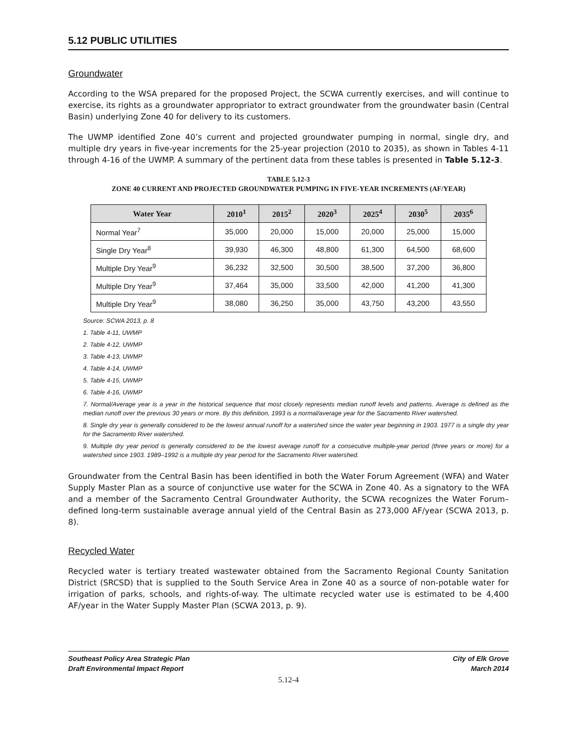5.12 PUBLIC UTILITIES
Groundwater
According to the WSA prepared for the proposed Project, the SCWA currently exercises, and will continue to exercise, its rights as a groundwater appropriator to extract groundwater from the groundwater basin (Central Basin) underlying Zone 40 for delivery to its customers.
The UWMP identified Zone 40’s current and projected groundwater pumping in normal, single dry, and multiple dry years in five-year increments for the 25-year projection (2010 to 2035), as shown in Tables 4-11 through 4-16 of the UWMP. A summary of the pertinent data from these tables is presented in Table 5.12-3.
TABLE 5.12-3
ZONE 40 CURRENT AND PROJECTED GROUNDWATER PUMPING IN FIVE-YEAR INCREMENTS (AF/YEAR)
| Water Year | 2010<sup>1</sup> | 2015<sup>2</sup> | 2020<sup>3</sup> | 2025<sup>4</sup> | 2030<sup>5</sup> | 2035<sup>6</sup> |
| --- | --- | --- | --- | --- | --- | --- |
| Normal Year<sup>7</sup> | 35,000 | 20,000 | 15,000 | 20,000 | 25,000 | 15,000 |
| Single Dry Year<sup>8</sup> | 39,930 | 46,300 | 48,800 | 61,300 | 64,500 | 68,600 |
| Multiple Dry Year<sup>9</sup> | 36,232 | 32,500 | 30,500 | 38,500 | 37,200 | 36,800 |
| Multiple Dry Year<sup>9</sup> | 37,464 | 35,000 | 33,500 | 42,000 | 41,200 | 41,300 |
| Multiple Dry Year<sup>9</sup> | 38,080 | 36,250 | 35,000 | 43,750 | 43,200 | 43,550 |
Source: SCWA 2013, p. 8
1. Table 4-11, UWMP
2. Table 4-12, UWMP
3. Table 4-13, UWMP
4. Table 4-14, UWMP
5. Table 4-15, UWMP
6. Table 4-16, UWMP
7. Normal/Average year is a year in the historical sequence that most closely represents median runoff levels and patterns. Average is defined as the median runoff over the previous 30 years or more. By this definition, 1993 is a normal/average year for the Sacramento River watershed.
8. Single dry year is generally considered to be the lowest annual runoff for a watershed since the water year beginning in 1903. 1977 is a single dry year for the Sacramento River watershed.
9. Multiple dry year period is generally considered to be the lowest average runoff for a consecutive multiple-year period (three years or more) for a watershed since 1903. 1989–1992 is a multiple dry year period for the Sacramento River watershed.
Groundwater from the Central Basin has been identified in both the Water Forum Agreement (WFA) and Water Supply Master Plan as a source of conjunctive use water for the SCWA in Zone 40. As a signatory to the WFA and a member of the Sacramento Central Groundwater Authority, the SCWA recognizes the Water Forum–defined long-term sustainable average annual yield of the Central Basin as 273,000 AF/year (SCWA 2013, p. 8).
Recycled Water
Recycled water is tertiary treated wastewater obtained from the Sacramento Regional County Sanitation District (SRCSD) that is supplied to the South Service Area in Zone 40 as a source of non-potable water for irrigation of parks, schools, and rights-of-way. The ultimate recycled water use is estimated to be 4,400 AF/year in the Water Supply Master Plan (SCWA 2013, p. 9).
Southeast Policy Area Strategic Plan
Draft Environmental Impact Report
City of Elk Grove
March 2014
5.12-4